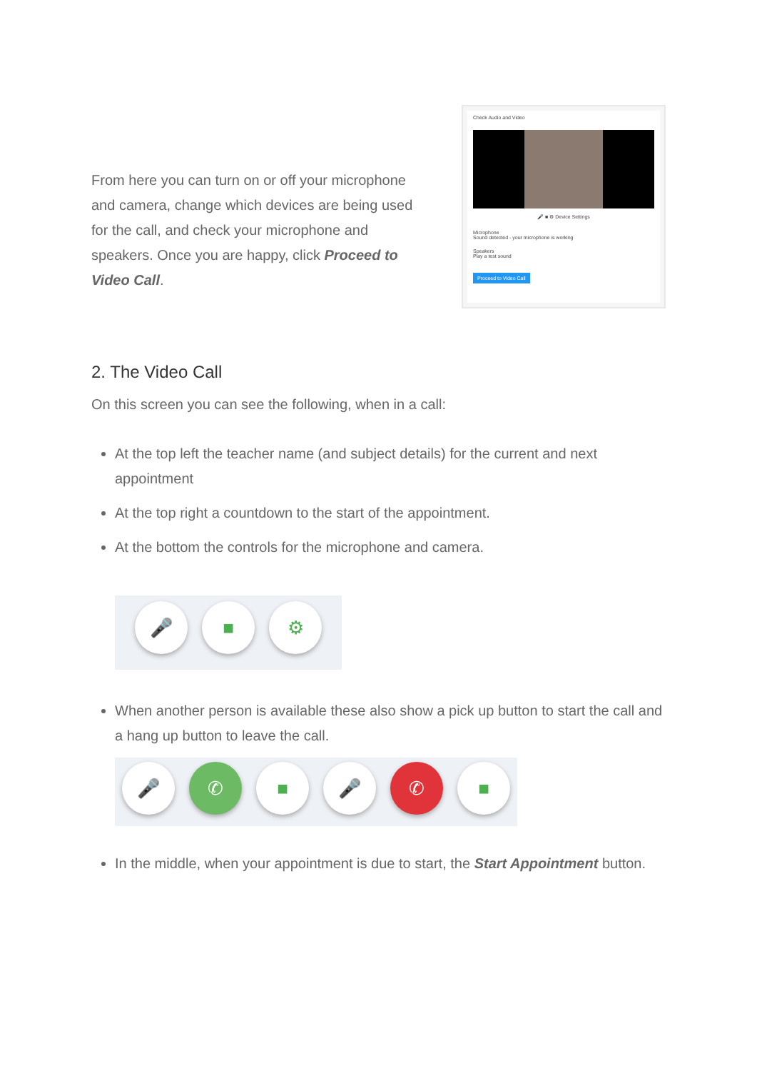From here you can turn on or off your microphone and camera, change which devices are being used for the call, and check your microphone and speakers. Once you are happy, click Proceed to Video Call.
Check Audio and Video
🎤 ■ ⚙ Device Settings
Microphone
Sound detected - your microphone is working
Speakers
Play a test sound
Proceed to Video Call
2. The Video Call
On this screen you can see the following, when in a call:
At the top left the teacher name (and subject details) for the current and next appointment
At the top right a countdown to the start of the appointment.
At the bottom the controls for the microphone and camera.
🎤 ■ ⚙
When another person is available these also show a pick up button to start the call and a hang up button to leave the call.
🎤 ✆ ■ 🎤 ✆ ■
In the middle, when your appointment is due to start, the Start Appointment button.